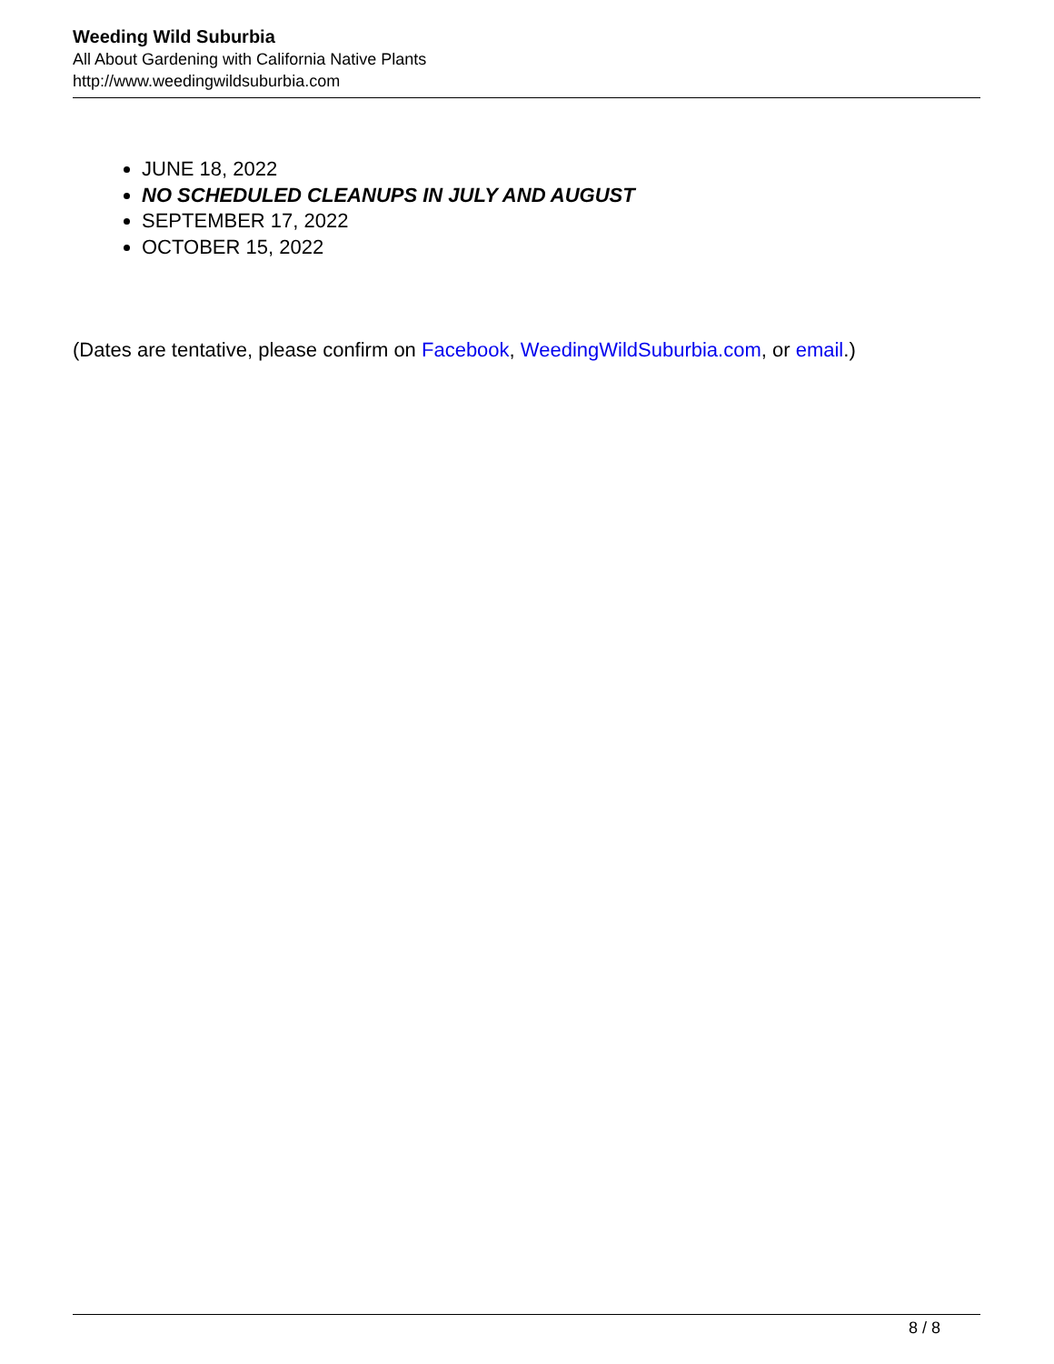Weeding Wild Suburbia
All About Gardening with California Native Plants
http://www.weedingwildsuburbia.com
JUNE 18, 2022
NO SCHEDULED CLEANUPS IN JULY AND AUGUST
SEPTEMBER 17, 2022
OCTOBER 15, 2022
(Dates are tentative, please confirm on Facebook, WeedingWildSuburbia.com, or email.)
8 / 8